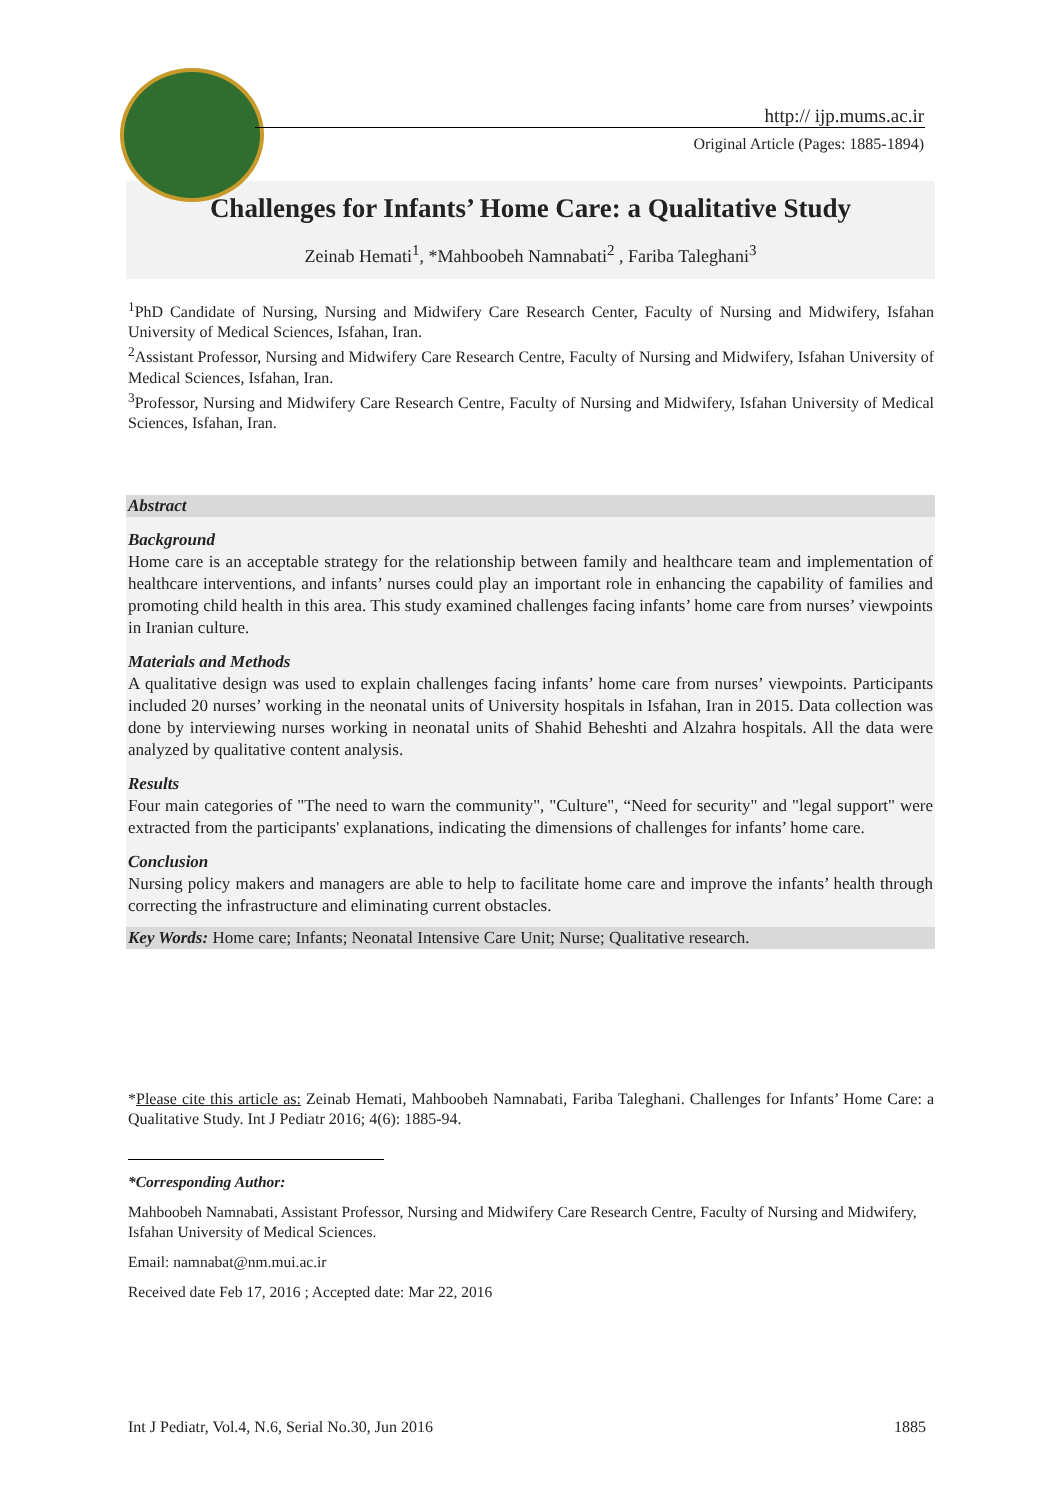http:// ijp.mums.ac.ir
Original Article (Pages: 1885-1894)
Challenges for Infants’ Home Care: a Qualitative Study
Zeinab Hemati<sup>1</sup>, *Mahboobeh Namnabati<sup>2</sup> , Fariba Taleghani<sup>3</sup>
<sup>1</sup> PhD Candidate of Nursing, Nursing and Midwifery Care Research Center, Faculty of Nursing and Midwifery, Isfahan University of Medical Sciences, Isfahan, Iran.
<sup>2</sup> Assistant Professor, Nursing and Midwifery Care Research Centre, Faculty of Nursing and Midwifery, Isfahan University of Medical Sciences, Isfahan, Iran.
<sup>3</sup> Professor, Nursing and Midwifery Care Research Centre, Faculty of Nursing and Midwifery, Isfahan University of Medical Sciences, Isfahan, Iran.
Abstract
Background
Home care is an acceptable strategy for the relationship between family and healthcare team and implementation of healthcare interventions, and infants’ nurses could play an important role in enhancing the capability of families and promoting child health in this area. This study examined challenges facing infants’ home care from nurses’ viewpoints in Iranian culture.
Materials and Methods
A qualitative design was used to explain challenges facing infants’ home care from nurses’ viewpoints. Participants included 20 nurses’ working in the neonatal units of University hospitals in Isfahan, Iran in 2015. Data collection was done by interviewing nurses working in neonatal units of Shahid Beheshti and Alzahra hospitals. All the data were analyzed by qualitative content analysis.
Results
Four main categories of "The need to warn the community", "Culture", “Need for security" and "legal support" were extracted from the participants' explanations, indicating the dimensions of challenges for infants’ home care.
Conclusion
Nursing policy makers and managers are able to help to facilitate home care and improve the infants’ health through correcting the infrastructure and eliminating current obstacles.
Key Words: Home care; Infants; Neonatal Intensive Care Unit; Nurse; Qualitative research.
*Please cite this article as: Zeinab Hemati, Mahboobeh Namnabati, Fariba Taleghani. Challenges for Infants’ Home Care: a Qualitative Study. Int J Pediatr 2016; 4(6): 1885-94.
*Corresponding Author:
Mahboobeh Namnabati, Assistant Professor, Nursing and Midwifery Care Research Centre, Faculty of Nursing and Midwifery, Isfahan University of Medical Sciences.
Email: namnabat@nm.mui.ac.ir
Received date Feb 17, 2016 ; Accepted date: Mar 22, 2016
Int J Pediatr, Vol.4, N.6, Serial No.30, Jun 2016 1885